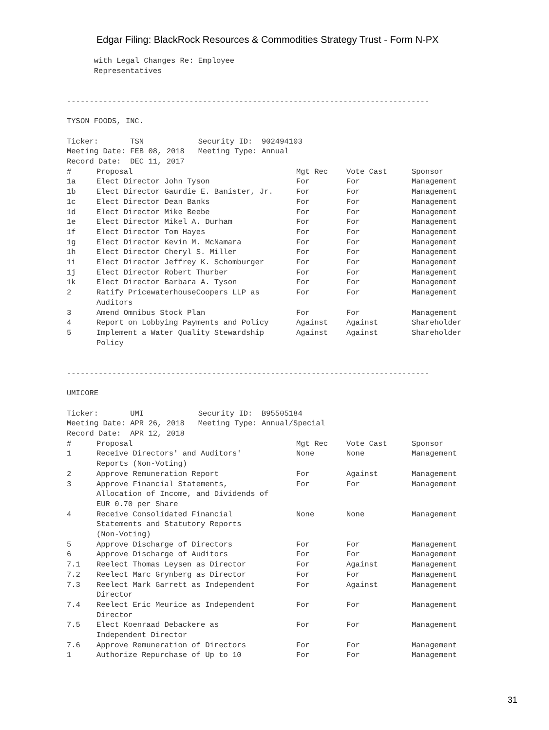Edgar Filing: BlackRock Resources & Commodities Strategy Trust - Form N-PX
with Legal Changes Re: Employee Representatives -------------------------------------------------------------------------------- TYSON FOODS, INC. Ticker: TSN Security ID: 902494103 Meeting Date: FEB 08, 2018 Meeting Type: Annual Record Date: DEC 11, 2017
| # | Proposal | Mgt Rec | Vote Cast | Sponsor |
| --- | --- | --- | --- | --- |
| 1a | Elect Director John Tyson | For | For | Management |
| 1b | Elect Director Gaurdie E. Banister, Jr. | For | For | Management |
| 1c | Elect Director Dean Banks | For | For | Management |
| 1d | Elect Director Mike Beebe | For | For | Management |
| 1e | Elect Director Mikel A. Durham | For | For | Management |
| 1f | Elect Director Tom Hayes | For | For | Management |
| 1g | Elect Director Kevin M. McNamara | For | For | Management |
| 1h | Elect Director Cheryl S. Miller | For | For | Management |
| 1i | Elect Director Jeffrey K. Schomburger | For | For | Management |
| 1j | Elect Director Robert Thurber | For | For | Management |
| 1k | Elect Director Barbara A. Tyson | For | For | Management |
| 2 | Ratify PricewaterhouseCoopers LLP as Auditors | For | For | Management |
| 3 | Amend Omnibus Stock Plan | For | For | Management |
| 4 | Report on Lobbying Payments and Policy | Against | Against | Shareholder |
| 5 | Implement a Water Quality Stewardship Policy | Against | Against | Shareholder |
-------------------------------------------------------------------------------- UMICORE Ticker: UMI Security ID: B95505184 Meeting Date: APR 26, 2018 Meeting Type: Annual/Special Record Date: APR 12, 2018
| # | Proposal | Mgt Rec | Vote Cast | Sponsor |
| --- | --- | --- | --- | --- |
| 1 | Receive Directors' and Auditors' Reports (Non-Voting) | None | None | Management |
| 2 | Approve Remuneration Report | For | Against | Management |
| 3 | Approve Financial Statements, Allocation of Income, and Dividends of EUR 0.70 per Share | For | For | Management |
| 4 | Receive Consolidated Financial Statements and Statutory Reports (Non-Voting) | None | None | Management |
| 5 | Approve Discharge of Directors | For | For | Management |
| 6 | Approve Discharge of Auditors | For | For | Management |
| 7.1 | Reelect Thomas Leysen as Director | For | Against | Management |
| 7.2 | Reelect Marc Grynberg as Director | For | For | Management |
| 7.3 | Reelect Mark Garrett as Independent Director | For | Against | Management |
| 7.4 | Reelect Eric Meurice as Independent Director | For | For | Management |
| 7.5 | Elect Koenraad Debackere as Independent Director | For | For | Management |
| 7.6 | Approve Remuneration of Directors | For | For | Management |
| 1 | Authorize Repurchase of Up to 10 | For | For | Management |
31